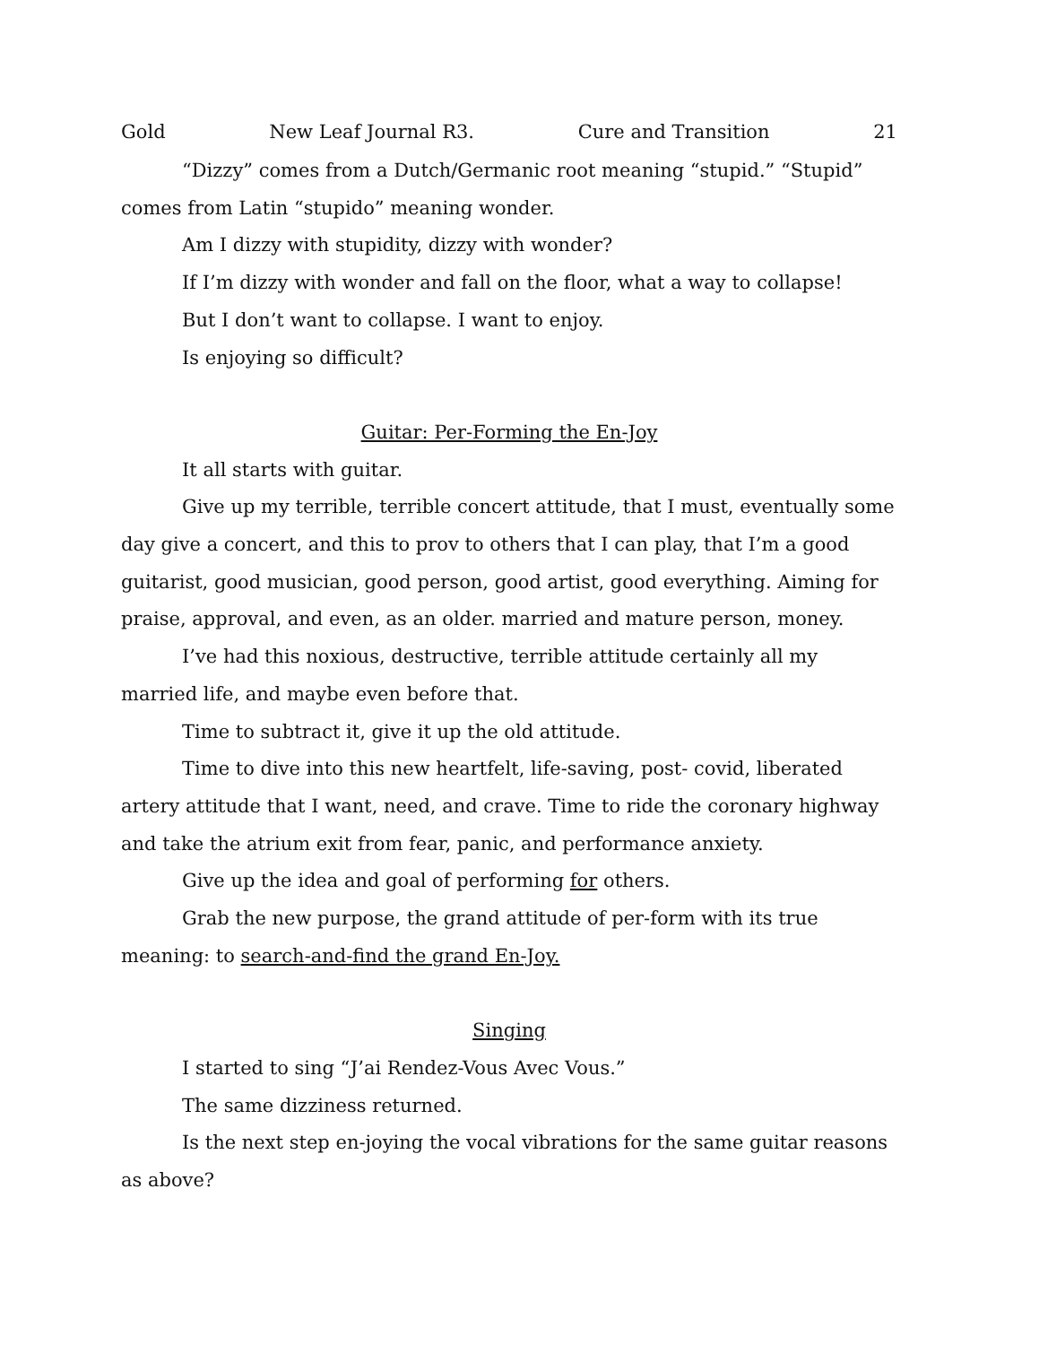Gold New Leaf Journal R3. Cure and Transition 21
“Dizzy” comes from a Dutch/Germanic root meaning “stupid.” “Stupid” comes from Latin “stupido” meaning wonder.
Am I dizzy with stupidity, dizzy with wonder?
If I’m dizzy with wonder and fall on the floor, what a way to collapse!
But I don’t want to collapse. I want to enjoy.
Is enjoying so difficult?
Guitar: Per-Forming the En-Joy
It all starts with guitar.
Give up my terrible, terrible concert attitude, that I must, eventually some day give a concert, and this to prov to others that I can play, that I’m a good guitarist, good musician, good person, good artist, good everything. Aiming for praise, approval, and even, as an older. married and mature person, money.
I’ve had this noxious, destructive, terrible attitude certainly all my married life, and maybe even before that.
Time to subtract it, give it up the old attitude.
Time to dive into this new heartfelt, life-saving, post- covid, liberated artery attitude that I want, need, and crave. Time to ride the coronary highway and take the atrium exit from fear, panic, and performance anxiety.
Give up the idea and goal of performing for others.
Grab the new purpose, the grand attitude of per-form with its true meaning: to search-and-find the grand En-Joy.
Singing
I started to sing “J’ai Rendez-Vous Avec Vous.”
The same dizziness returned.
Is the next step en-joying the vocal vibrations for the same guitar reasons as above?